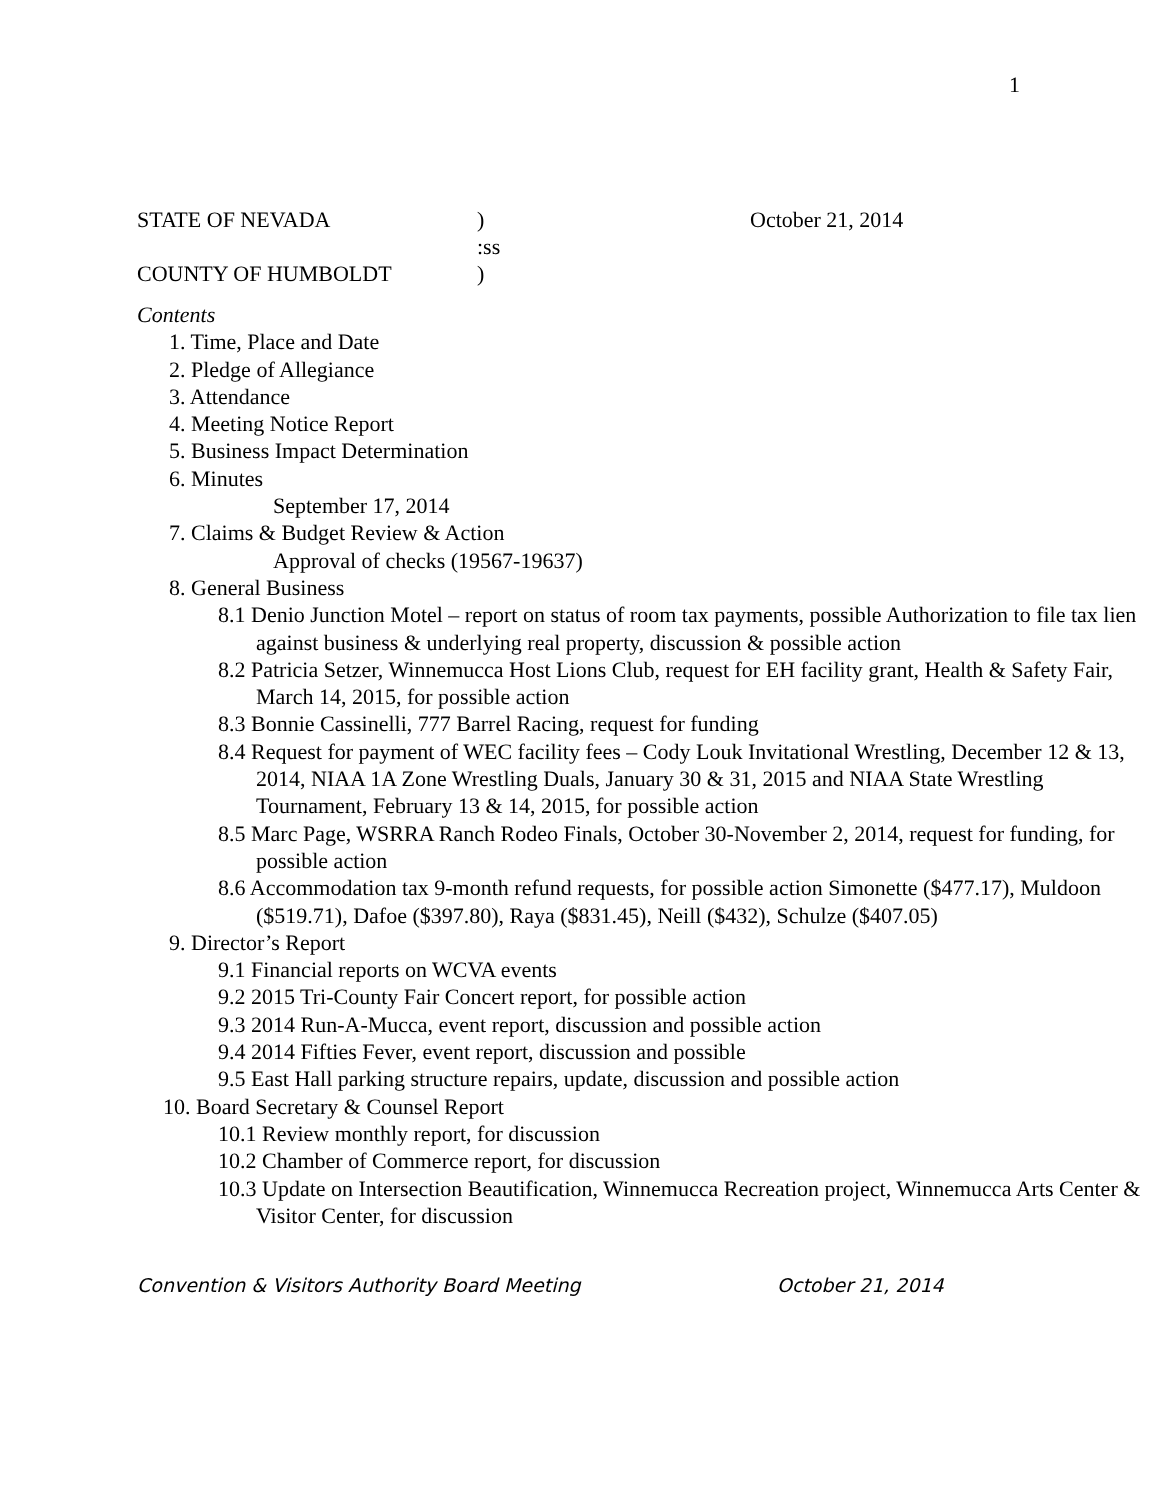1
STATE OF NEVADA) October 21, 2014
:ss
COUNTY OF HUMBOLDT)
Contents
1. Time, Place and Date
2. Pledge of Allegiance
3. Attendance
4. Meeting Notice Report
5. Business Impact Determination
6. Minutes
September 17, 2014
7. Claims & Budget Review & Action
Approval of checks (19567-19637)
8. General Business
8.1 Denio Junction Motel – report on status of room tax payments, possible Authorization to file tax lien against business & underlying real property, discussion & possible action
8.2 Patricia Setzer, Winnemucca Host Lions Club, request for EH facility grant, Health & Safety Fair, March 14, 2015, for possible action
8.3 Bonnie Cassinelli, 777 Barrel Racing, request for funding
8.4 Request for payment of WEC facility fees – Cody Louk Invitational Wrestling, December 12 & 13, 2014, NIAA 1A Zone Wrestling Duals, January 30 & 31, 2015 and NIAA State Wrestling Tournament, February 13 & 14, 2015, for possible action
8.5 Marc Page, WSRRA Ranch Rodeo Finals, October 30-November 2, 2014, request for funding, for possible action
8.6 Accommodation tax 9-month refund requests, for possible action Simonette ($477.17), Muldoon ($519.71), Dafoe ($397.80), Raya ($831.45), Neill ($432), Schulze ($407.05)
9. Director’s Report
9.1 Financial reports on WCVA events
9.2 2015 Tri-County Fair Concert report, for possible action
9.3 2014 Run-A-Mucca, event report, discussion and possible action
9.4 2014 Fifties Fever, event report, discussion and possible
9.5 East Hall parking structure repairs, update, discussion and possible action
10. Board Secretary & Counsel Report
10.1 Review monthly report, for discussion
10.2 Chamber of Commerce report, for discussion
10.3 Update on Intersection Beautification, Winnemucca Recreation project, Winnemucca Arts Center & Visitor Center, for discussion
Convention & Visitors Authority Board Meeting October 21, 2014